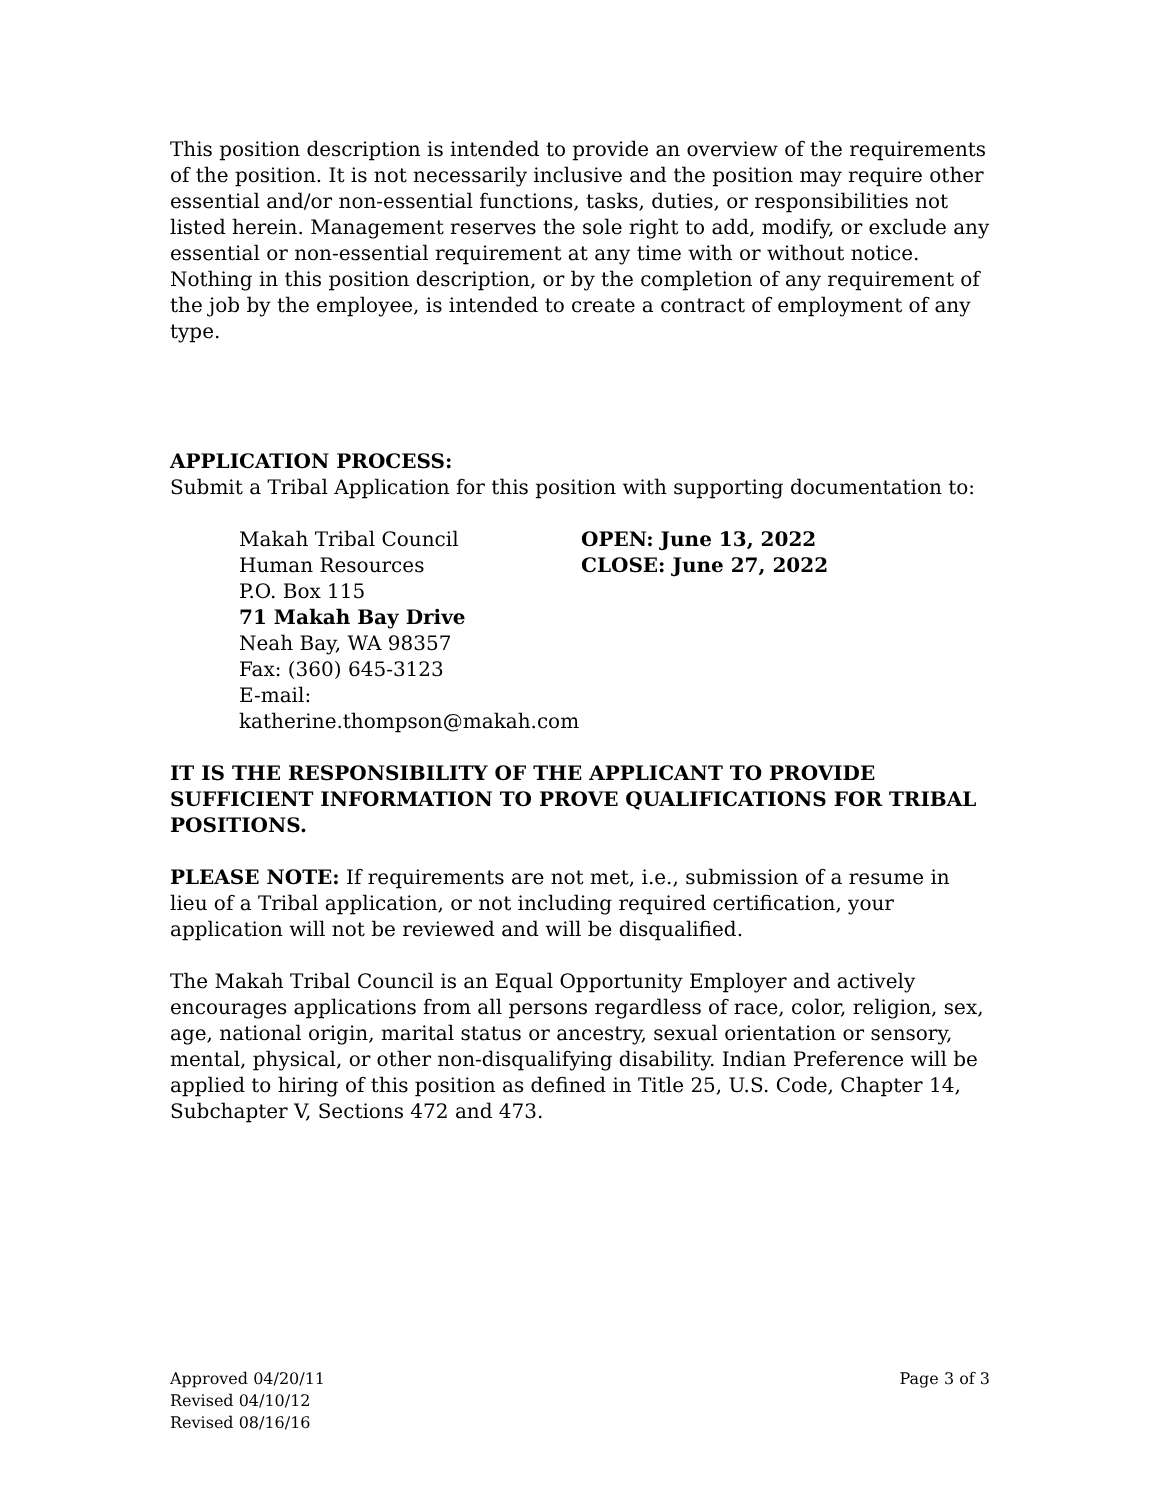This position description is intended to provide an overview of the requirements of the position. It is not necessarily inclusive and the position may require other essential and/or non-essential functions, tasks, duties, or responsibilities not listed herein. Management reserves the sole right to add, modify, or exclude any essential or non-essential requirement at any time with or without notice. Nothing in this position description, or by the completion of any requirement of the job by the employee, is intended to create a contract of employment of any type.
APPLICATION PROCESS:
Submit a Tribal Application for this position with supporting documentation to:
Makah Tribal Council
Human Resources
P.O. Box 115
71 Makah Bay Drive
Neah Bay, WA 98357
Fax: (360) 645-3123
E-mail: katherine.thompson@makah.com
OPEN: June 13, 2022
CLOSE: June 27, 2022
IT IS THE RESPONSIBILITY OF THE APPLICANT TO PROVIDE SUFFICIENT INFORMATION TO PROVE QUALIFICATIONS FOR TRIBAL POSITIONS.
PLEASE NOTE: If requirements are not met, i.e., submission of a resume in lieu of a Tribal application, or not including required certification, your application will not be reviewed and will be disqualified.
The Makah Tribal Council is an Equal Opportunity Employer and actively encourages applications from all persons regardless of race, color, religion, sex, age, national origin, marital status or ancestry, sexual orientation or sensory, mental, physical, or other non-disqualifying disability. Indian Preference will be applied to hiring of this position as defined in Title 25, U.S. Code, Chapter 14, Subchapter V, Sections 472 and 473.
Approved 04/20/11
Revised 04/10/12
Revised 08/16/16
Page 3 of 3